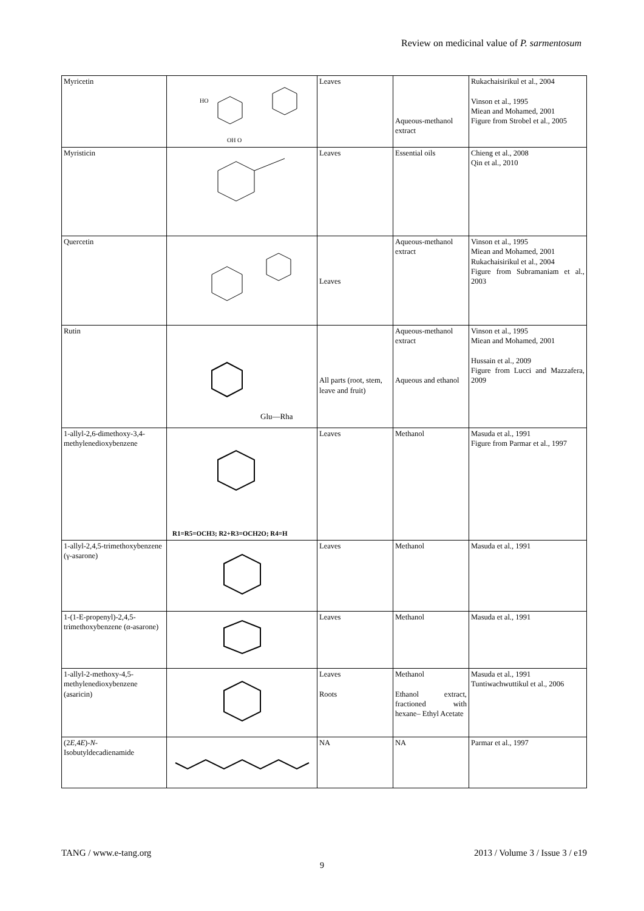Review on medicinal value of P. sarmentosum
| Myricetin | HO OH O | Leaves | Aqueous-methanol extract | Rukachaisirikul et al., 2004 Vinson et al., 1995 Miean and Mohamed, 2001 Figure from Strobel et al., 2005 |
| Myristicin | | Leaves | Essential oils | Chieng et al., 2008 Qin et al., 2010 |
| Quercetin | | Leaves | Aqueous-methanol extract | Vinson et al., 1995 Miean and Mohamed, 2001 Rukachaisirikul et al., 2004 Figure from Subramaniam et al., 2003 |
| Rutin | Glu—Rha | All parts (root, stem, leave and fruit) | Aqueous-methanol extract Aqueous and ethanol | Vinson et al., 1995 Miean and Mohamed, 2001 Hussain et al., 2009 Figure from Lucci and Mazzafera, 2009 |
| 1-allyl-2,6-dimethoxy-3,4-methylenedioxybenzene | R1=R5=OCH3; R2+R3=OCH2O; R4=H | Leaves | Methanol | Masuda et al., 1991 Figure from Parmar et al., 1997 |
| 1-allyl-2,4,5-trimethoxybenzene (γ-asarone) | | Leaves | Methanol | Masuda et al., 1991 |
| 1-(1-E-propenyl)-2,4,5-trimethoxybenzene (α-asarone) | | Leaves | Methanol | Masuda et al., 1991 |
| 1-allyl-2-methoxy-4,5-methylenedioxybenzene (asaricin) | | Leaves Roots | Methanol Ethanol extract, fractioned with hexane– Ethyl Acetate | Masuda et al., 1991 Tuntiwachwuttikul et al., 2006 |
| (2 E ,4 E )- N -Isobutyldecadienamide | | NA | NA | Parmar et al., 1997 |
TANG / www.e-tang.org 2013 / Volume 3 / Issue 3 / e19
9